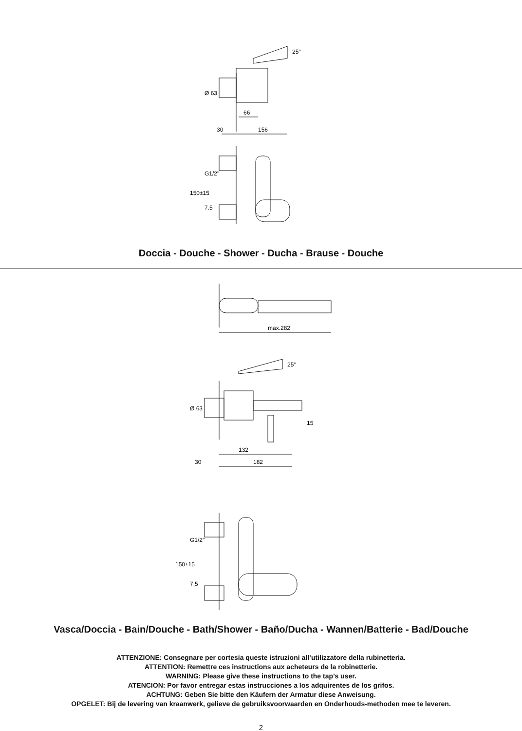66
30
156
25°
Ø 63
G1/2"
150±15
7.5
Doccia - Douche - Shower - Ducha - Brause - Douche
max.282
25°
Ø 63
15
132
30
182
G1/2"
150±15
7.5
Vasca/Doccia - Bain/Douche - Bath/Shower - Baño/Ducha - Wannen/Batterie - Bad/Douche
ATTENZIONE: Consegnare per cortesia queste istruzioni all’utilizzatore della rubinetteria.
ATTENTION: Remettre ces instructions aux acheteurs de la robinetterie.
WARNING: Please give these instructions to the tap’s user.
ATENCION: Por favor entregar estas instrucciones a los adquirentes de los grifos.
ACHTUNG: Geben Sie bitte den Käufern der Armatur diese Anweisung.
OPGELET: Bij de levering van kraanwerk, gelieve de gebruiksvoorwaarden en Onderhouds-methoden mee te leveren.
2